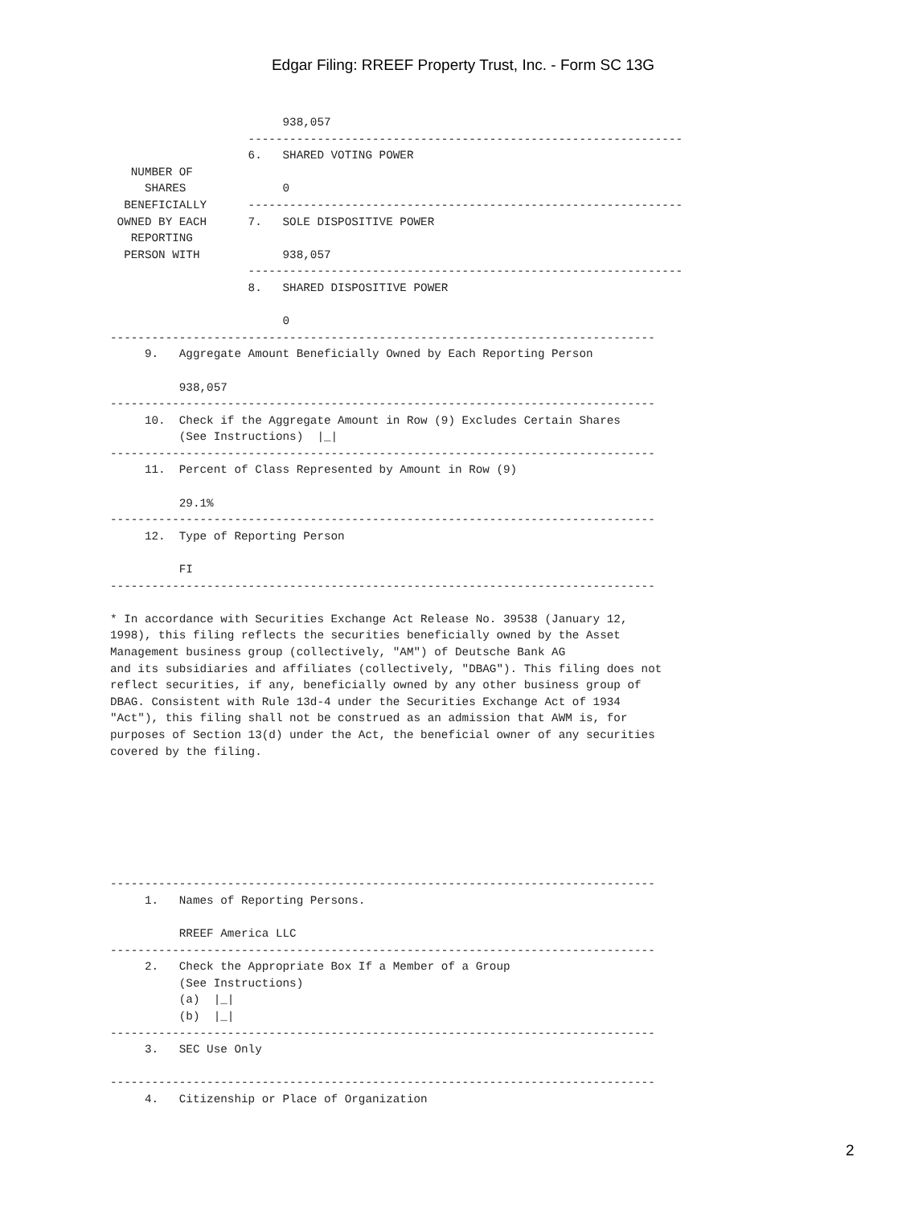Edgar Filing: RREEF Property Trust, Inc. - Form SC 13G
                         938,057
                    ---------------------------------------------------------------
                    6.   SHARED VOTING POWER
   NUMBER OF
     SHARES              0
  BENEFICIALLY      ---------------------------------------------------------------
 OWNED BY EACH      7.   SOLE DISPOSITIVE POWER
   REPORTING
  PERSON WITH            938,057
                    ---------------------------------------------------------------
                    8.   SHARED DISPOSITIVE POWER

                         0
-------------------------------------------------------------------------------
     9.   Aggregate Amount Beneficially Owned by Each Reporting Person

          938,057
-------------------------------------------------------------------------------
     10.  Check if the Aggregate Amount in Row (9) Excludes Certain Shares
          (See Instructions)  |_|
-------------------------------------------------------------------------------
     11.  Percent of Class Represented by Amount in Row (9)

          29.1%
-------------------------------------------------------------------------------
     12.  Type of Reporting Person

          FI
-------------------------------------------------------------------------------

* In accordance with Securities Exchange Act Release No. 39538 (January 12,
1998), this filing reflects the securities beneficially owned by the Asset
Management business group (collectively, "AM") of Deutsche Bank AG
and its subsidiaries and affiliates (collectively, "DBAG"). This filing does not
reflect securities, if any, beneficially owned by any other business group of
DBAG. Consistent with Rule 13d-4 under the Securities Exchange Act of 1934
"Act"), this filing shall not be construed as an admission that AWM is, for
purposes of Section 13(d) under the Act, the beneficial owner of any securities
covered by the filing.







-------------------------------------------------------------------------------
     1.   Names of Reporting Persons.

          RREEF America LLC
-------------------------------------------------------------------------------
     2.   Check the Appropriate Box If a Member of a Group
          (See Instructions)
          (a)  |_|
          (b)  |_|
-------------------------------------------------------------------------------
     3.   SEC Use Only

-------------------------------------------------------------------------------
     4.   Citizenship or Place of Organization
2